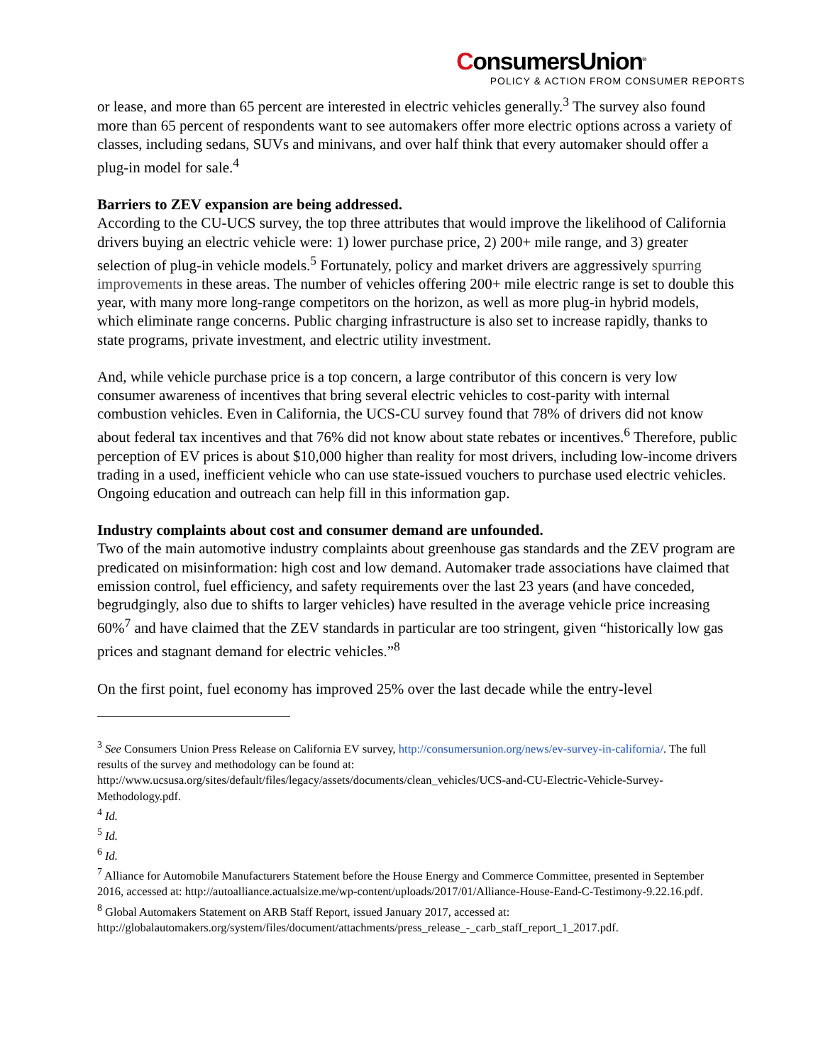ConsumersUnion<sup>®</sup>
POLICY & ACTION FROM CONSUMER REPORTS
or lease, and more than 65 percent are interested in electric vehicles generally.<sup>3</sup> The survey also found more than 65 percent of respondents want to see automakers offer more electric options across a variety of classes, including sedans, SUVs and minivans, and over half think that every automaker should offer a plug-in model for sale.<sup>4</sup>
Barriers to ZEV expansion are being addressed.
According to the CU-UCS survey, the top three attributes that would improve the likelihood of California drivers buying an electric vehicle were: 1) lower purchase price, 2) 200+ mile range, and 3) greater selection of plug-in vehicle models.<sup>5</sup> Fortunately, policy and market drivers are aggressively spurring improvements in these areas. The number of vehicles offering 200+ mile electric range is set to double this year, with many more long-range competitors on the horizon, as well as more plug-in hybrid models, which eliminate range concerns. Public charging infrastructure is also set to increase rapidly, thanks to state programs, private investment, and electric utility investment.
And, while vehicle purchase price is a top concern, a large contributor of this concern is very low consumer awareness of incentives that bring several electric vehicles to cost-parity with internal combustion vehicles. Even in California, the UCS-CU survey found that 78% of drivers did not know about federal tax incentives and that 76% did not know about state rebates or incentives.<sup>6</sup> Therefore, public perception of EV prices is about $10,000 higher than reality for most drivers, including low-income drivers trading in a used, inefficient vehicle who can use state-issued vouchers to purchase used electric vehicles. Ongoing education and outreach can help fill in this information gap.
Industry complaints about cost and consumer demand are unfounded.
Two of the main automotive industry complaints about greenhouse gas standards and the ZEV program are predicated on misinformation: high cost and low demand. Automaker trade associations have claimed that emission control, fuel efficiency, and safety requirements over the last 23 years (and have conceded, begrudgingly, also due to shifts to larger vehicles) have resulted in the average vehicle price increasing 60%<sup>7</sup> and have claimed that the ZEV standards in particular are too stringent, given “historically low gas prices and stagnant demand for electric vehicles.”<sup>8</sup>
On the first point, fuel economy has improved 25% over the last decade while the entry-level
<sup>3</sup> See Consumers Union Press Release on California EV survey, http://consumersunion.org/news/ev-survey-in-california/. The full results of the survey and methodology can be found at: http://www.ucsusa.org/sites/default/files/legacy/assets/documents/clean_vehicles/UCS-and-CU-Electric-Vehicle-Survey-Methodology.pdf.
<sup>4</sup> Id.
<sup>5</sup> Id.
<sup>6</sup> Id.
<sup>7</sup> Alliance for Automobile Manufacturers Statement before the House Energy and Commerce Committee, presented in September 2016, accessed at: http://autoalliance.actualsize.me/wp-content/uploads/2017/01/Alliance-House-Eand-C-Testimony-9.22.16.pdf.
<sup>8</sup> Global Automakers Statement on ARB Staff Report, issued January 2017, accessed at: http://globalautomakers.org/system/files/document/attachments/press_release_-_carb_staff_report_1_2017.pdf.